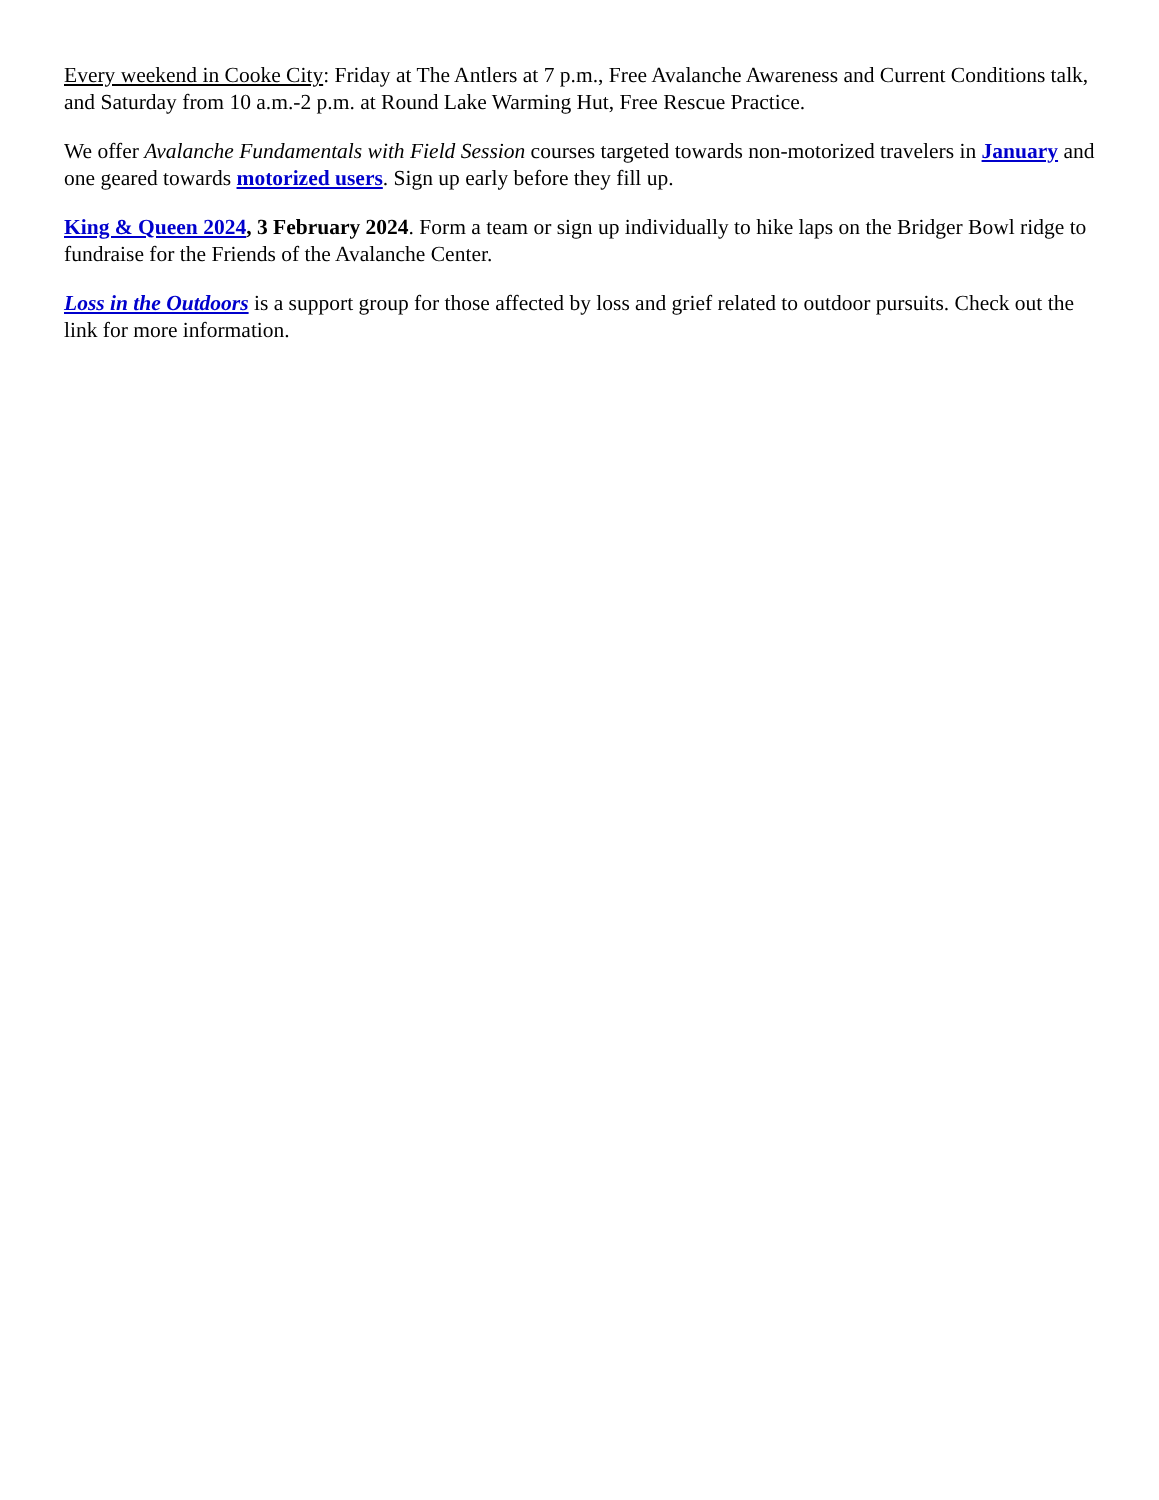Every weekend in Cooke City: Friday at The Antlers at 7 p.m., Free Avalanche Awareness and Current Conditions talk, and Saturday from 10 a.m.-2 p.m. at Round Lake Warming Hut, Free Rescue Practice.
We offer Avalanche Fundamentals with Field Session courses targeted towards non-motorized travelers in January and one geared towards motorized users. Sign up early before they fill up.
King & Queen 2024, 3 February 2024. Form a team or sign up individually to hike laps on the Bridger Bowl ridge to fundraise for the Friends of the Avalanche Center.
Loss in the Outdoors is a support group for those affected by loss and grief related to outdoor pursuits. Check out the link for more information.